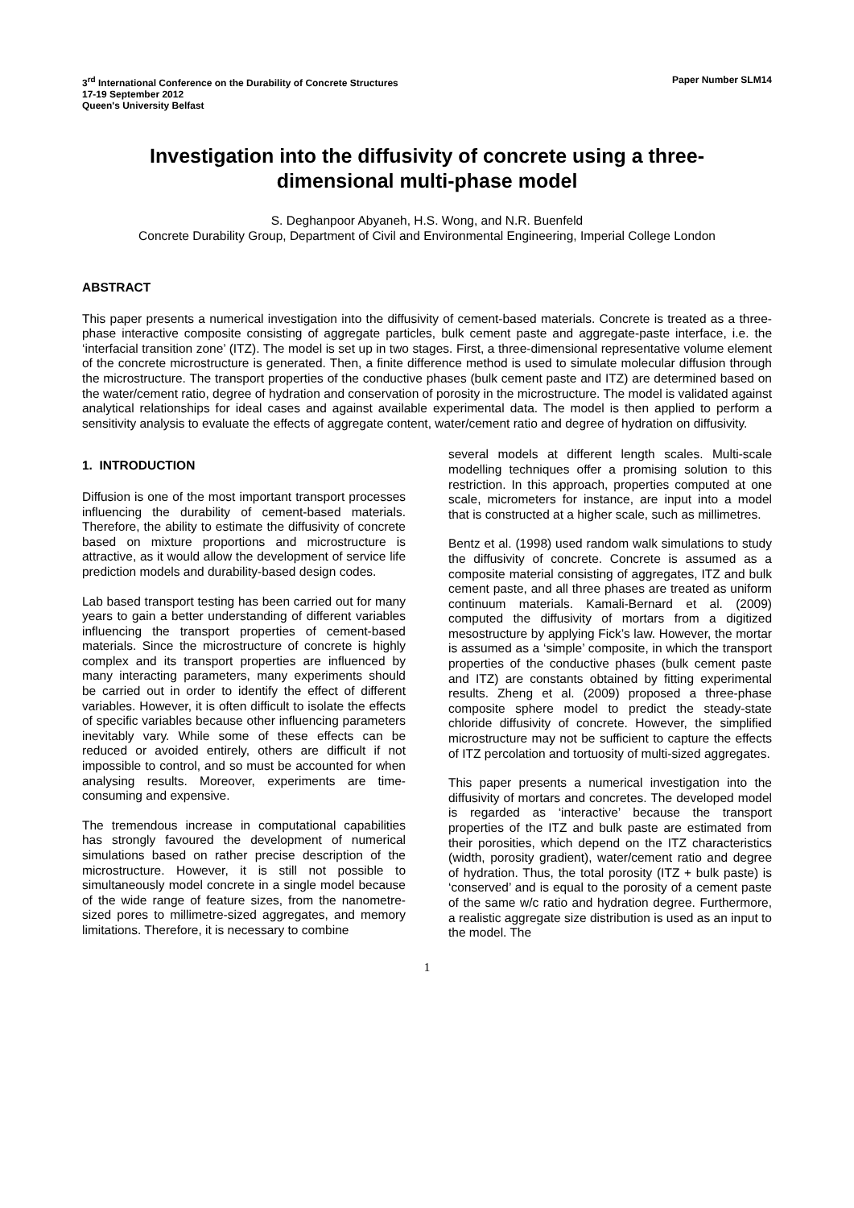3<sup>rd</sup> International Conference on the Durability of Concrete Structures
17-19 September 2012
Queen's University Belfast
Paper Number SLM14
Investigation into the diffusivity of concrete using a three-dimensional multi-phase model
S. Deghanpoor Abyaneh, H.S. Wong, and N.R. Buenfeld
Concrete Durability Group, Department of Civil and Environmental Engineering, Imperial College London
ABSTRACT
This paper presents a numerical investigation into the diffusivity of cement-based materials. Concrete is treated as a three-phase interactive composite consisting of aggregate particles, bulk cement paste and aggregate-paste interface, i.e. the ‘interfacial transition zone’ (ITZ). The model is set up in two stages. First, a three-dimensional representative volume element of the concrete microstructure is generated. Then, a finite difference method is used to simulate molecular diffusion through the microstructure. The transport properties of the conductive phases (bulk cement paste and ITZ) are determined based on the water/cement ratio, degree of hydration and conservation of porosity in the microstructure. The model is validated against analytical relationships for ideal cases and against available experimental data. The model is then applied to perform a sensitivity analysis to evaluate the effects of aggregate content, water/cement ratio and degree of hydration on diffusivity.
1. INTRODUCTION
Diffusion is one of the most important transport processes influencing the durability of cement-based materials. Therefore, the ability to estimate the diffusivity of concrete based on mixture proportions and microstructure is attractive, as it would allow the development of service life prediction models and durability-based design codes.
Lab based transport testing has been carried out for many years to gain a better understanding of different variables influencing the transport properties of cement-based materials. Since the microstructure of concrete is highly complex and its transport properties are influenced by many interacting parameters, many experiments should be carried out in order to identify the effect of different variables. However, it is often difficult to isolate the effects of specific variables because other influencing parameters inevitably vary. While some of these effects can be reduced or avoided entirely, others are difficult if not impossible to control, and so must be accounted for when analysing results. Moreover, experiments are time-consuming and expensive.
The tremendous increase in computational capabilities has strongly favoured the development of numerical simulations based on rather precise description of the microstructure. However, it is still not possible to simultaneously model concrete in a single model because of the wide range of feature sizes, from the nanometre-sized pores to millimetre-sized aggregates, and memory limitations. Therefore, it is necessary to combine
several models at different length scales. Multi-scale modelling techniques offer a promising solution to this restriction. In this approach, properties computed at one scale, micrometers for instance, are input into a model that is constructed at a higher scale, such as millimetres.
Bentz et al. (1998) used random walk simulations to study the diffusivity of concrete. Concrete is assumed as a composite material consisting of aggregates, ITZ and bulk cement paste, and all three phases are treated as uniform continuum materials. Kamali-Bernard et al. (2009) computed the diffusivity of mortars from a digitized mesostructure by applying Fick’s law. However, the mortar is assumed as a ‘simple’ composite, in which the transport properties of the conductive phases (bulk cement paste and ITZ) are constants obtained by fitting experimental results. Zheng et al. (2009) proposed a three-phase composite sphere model to predict the steady-state chloride diffusivity of concrete. However, the simplified microstructure may not be sufficient to capture the effects of ITZ percolation and tortuosity of multi-sized aggregates.
This paper presents a numerical investigation into the diffusivity of mortars and concretes. The developed model is regarded as ‘interactive’ because the transport properties of the ITZ and bulk paste are estimated from their porosities, which depend on the ITZ characteristics (width, porosity gradient), water/cement ratio and degree of hydration. Thus, the total porosity (ITZ + bulk paste) is ‘conserved’ and is equal to the porosity of a cement paste of the same w/c ratio and hydration degree. Furthermore, a realistic aggregate size distribution is used as an input to the model. The
1